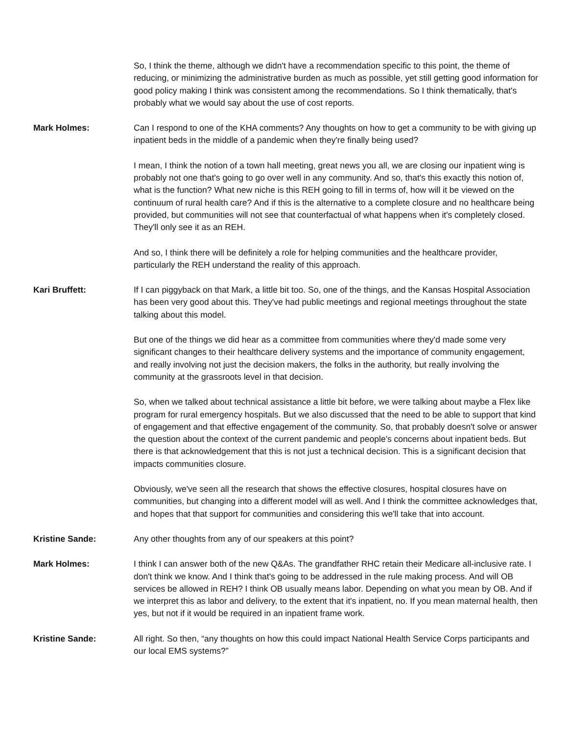So, I think the theme, although we didn't have a recommendation specific to this point, the theme of reducing, or minimizing the administrative burden as much as possible, yet still getting good information for good policy making I think was consistent among the recommendations. So I think thematically, that's probably what we would say about the use of cost reports.
Mark Holmes: Can I respond to one of the KHA comments? Any thoughts on how to get a community to be with giving up inpatient beds in the middle of a pandemic when they're finally being used?
I mean, I think the notion of a town hall meeting, great news you all, we are closing our inpatient wing is probably not one that's going to go over well in any community. And so, that's this exactly this notion of, what is the function? What new niche is this REH going to fill in terms of, how will it be viewed on the continuum of rural health care? And if this is the alternative to a complete closure and no healthcare being provided, but communities will not see that counterfactual of what happens when it's completely closed. They'll only see it as an REH.
And so, I think there will be definitely a role for helping communities and the healthcare provider, particularly the REH understand the reality of this approach.
Kari Bruffett: If I can piggyback on that Mark, a little bit too. So, one of the things, and the Kansas Hospital Association has been very good about this. They've had public meetings and regional meetings throughout the state talking about this model.
But one of the things we did hear as a committee from communities where they'd made some very significant changes to their healthcare delivery systems and the importance of community engagement, and really involving not just the decision makers, the folks in the authority, but really involving the community at the grassroots level in that decision.
So, when we talked about technical assistance a little bit before, we were talking about maybe a Flex like program for rural emergency hospitals. But we also discussed that the need to be able to support that kind of engagement and that effective engagement of the community. So, that probably doesn't solve or answer the question about the context of the current pandemic and people's concerns about inpatient beds. But there is that acknowledgement that this is not just a technical decision. This is a significant decision that impacts communities closure.
Obviously, we've seen all the research that shows the effective closures, hospital closures have on communities, but changing into a different model will as well. And I think the committee acknowledges that, and hopes that that support for communities and considering this we'll take that into account.
Kristine Sande: Any other thoughts from any of our speakers at this point?
Mark Holmes: I think I can answer both of the new Q&As. The grandfather RHC retain their Medicare all-inclusive rate. I don't think we know. And I think that's going to be addressed in the rule making process. And will OB services be allowed in REH? I think OB usually means labor. Depending on what you mean by OB. And if we interpret this as labor and delivery, to the extent that it's inpatient, no. If you mean maternal health, then yes, but not if it would be required in an inpatient frame work.
Kristine Sande: All right. So then, “any thoughts on how this could impact National Health Service Corps participants and our local EMS systems?”